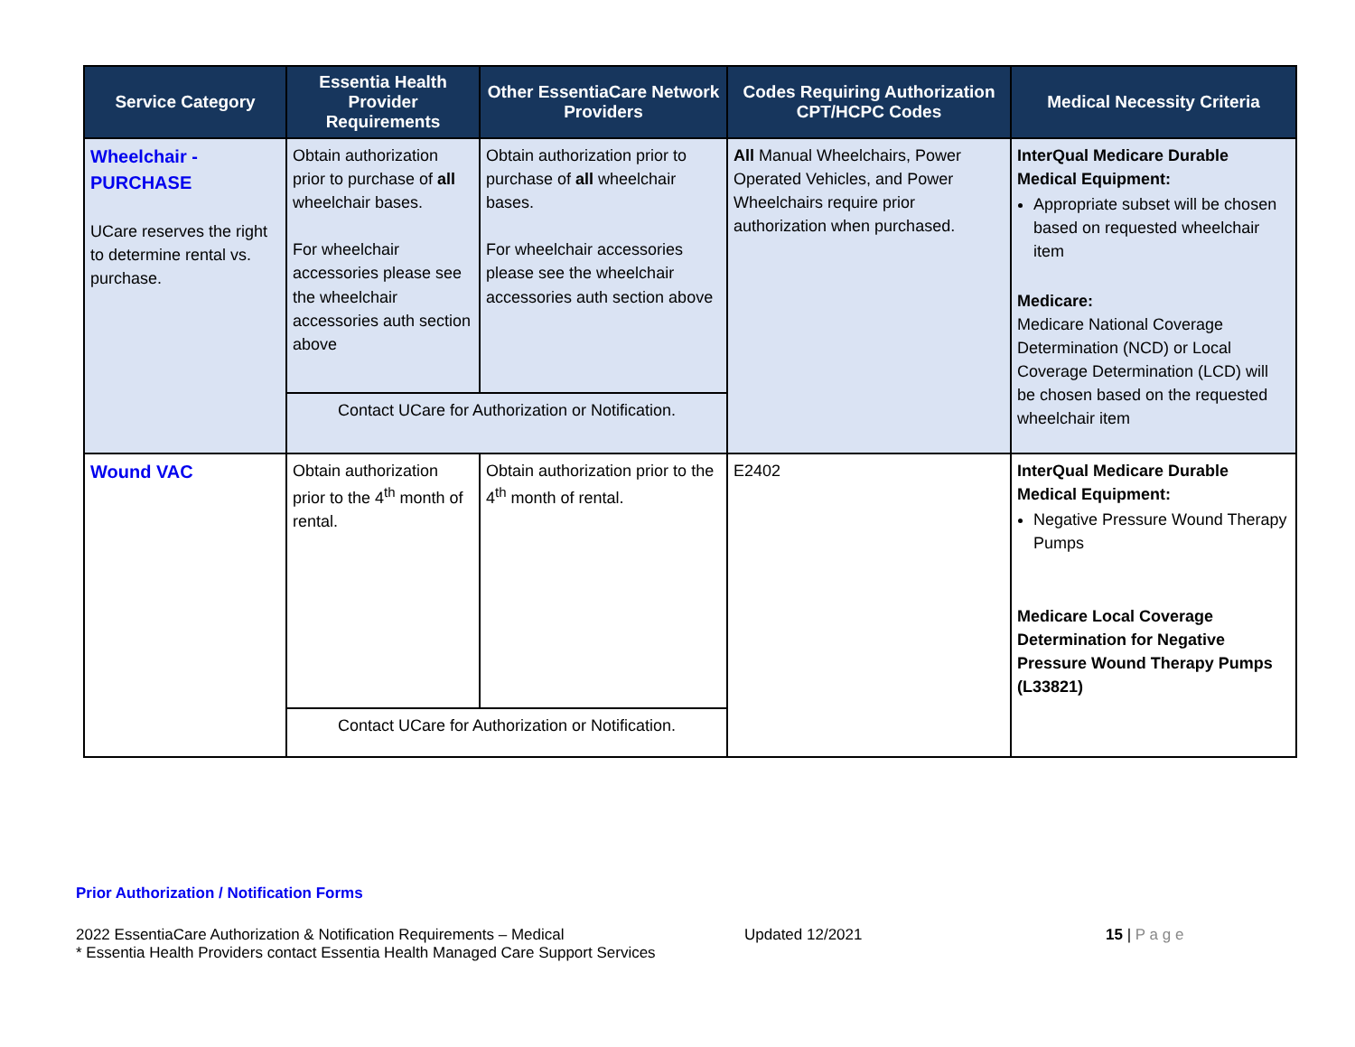| Service Category | Essentia Health Provider Requirements | Other EssentiaCare Network Providers | Codes Requiring Authorization CPT/HCPC Codes | Medical Necessity Criteria |
| --- | --- | --- | --- | --- |
| Wheelchair - PURCHASE UCare reserves the right to determine rental vs. purchase. | Obtain authorization prior to purchase of all wheelchair bases. For wheelchair accessories please see the wheelchair accessories auth section above | Obtain authorization prior to purchase of all wheelchair bases. For wheelchair accessories please see the wheelchair accessories auth section above | All Manual Wheelchairs, Power Operated Vehicles, and Power Wheelchairs require prior authorization when purchased. | InterQual Medicare Durable Medical Equipment: Appropriate subset will be chosen based on requested wheelchair item Medicare: Medicare National Coverage Determination (NCD) or Local Coverage Determination (LCD) will be chosen based on the requested wheelchair item |
| | Contact UCare for Authorization or Notification. | | | |
| Wound VAC | Obtain authorization prior to the 4<sup>th</sup> month of rental. | Obtain authorization prior to the 4<sup>th</sup> month of rental. | E2402 | InterQual Medicare Durable Medical Equipment: Negative Pressure Wound Therapy Pumps Medicare Local Coverage Determination for Negative Pressure Wound Therapy Pumps (L33821) |
| | Contact UCare for Authorization or Notification. | | | |
Prior Authorization / Notification Forms
2022 EssentiaCare Authorization & Notification Requirements – Medical Updated 12/2021 15 | P a g e
* Essentia Health Providers contact Essentia Health Managed Care Support Services